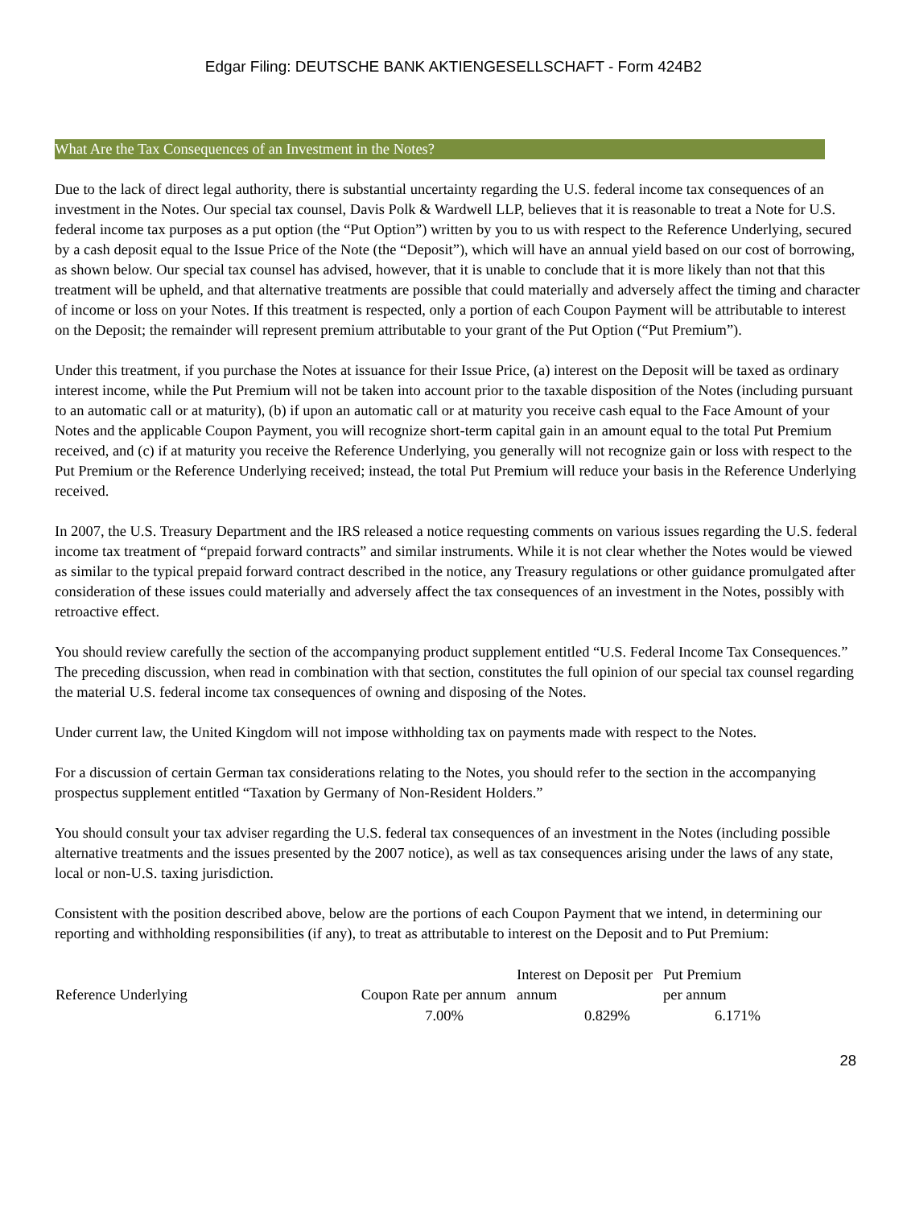Edgar Filing: DEUTSCHE BANK AKTIENGESELLSCHAFT - Form 424B2
What Are the Tax Consequences of an Investment in the Notes?
Due to the lack of direct legal authority, there is substantial uncertainty regarding the U.S. federal income tax consequences of an investment in the Notes. Our special tax counsel, Davis Polk & Wardwell LLP, believes that it is reasonable to treat a Note for U.S. federal income tax purposes as a put option (the “Put Option”) written by you to us with respect to the Reference Underlying, secured by a cash deposit equal to the Issue Price of the Note (the “Deposit”), which will have an annual yield based on our cost of borrowing, as shown below. Our special tax counsel has advised, however, that it is unable to conclude that it is more likely than not that this treatment will be upheld, and that alternative treatments are possible that could materially and adversely affect the timing and character of income or loss on your Notes. If this treatment is respected, only a portion of each Coupon Payment will be attributable to interest on the Deposit; the remainder will represent premium attributable to your grant of the Put Option (“Put Premium”).
Under this treatment, if you purchase the Notes at issuance for their Issue Price, (a) interest on the Deposit will be taxed as ordinary interest income, while the Put Premium will not be taken into account prior to the taxable disposition of the Notes (including pursuant to an automatic call or at maturity), (b) if upon an automatic call or at maturity you receive cash equal to the Face Amount of your Notes and the applicable Coupon Payment, you will recognize short-term capital gain in an amount equal to the total Put Premium received, and (c) if at maturity you receive the Reference Underlying, you generally will not recognize gain or loss with respect to the Put Premium or the Reference Underlying received; instead, the total Put Premium will reduce your basis in the Reference Underlying received.
In 2007, the U.S. Treasury Department and the IRS released a notice requesting comments on various issues regarding the U.S. federal income tax treatment of “prepaid forward contracts” and similar instruments. While it is not clear whether the Notes would be viewed as similar to the typical prepaid forward contract described in the notice, any Treasury regulations or other guidance promulgated after consideration of these issues could materially and adversely affect the tax consequences of an investment in the Notes, possibly with retroactive effect.
You should review carefully the section of the accompanying product supplement entitled “U.S. Federal Income Tax Consequences.” The preceding discussion, when read in combination with that section, constitutes the full opinion of our special tax counsel regarding the material U.S. federal income tax consequences of owning and disposing of the Notes.
Under current law, the United Kingdom will not impose withholding tax on payments made with respect to the Notes.
For a discussion of certain German tax considerations relating to the Notes, you should refer to the section in the accompanying prospectus supplement entitled “Taxation by Germany of Non-Resident Holders.”
You should consult your tax adviser regarding the U.S. federal tax consequences of an investment in the Notes (including possible alternative treatments and the issues presented by the 2007 notice), as well as tax consequences arising under the laws of any state, local or non-U.S. taxing jurisdiction.
Consistent with the position described above, below are the portions of each Coupon Payment that we intend, in determining our reporting and withholding responsibilities (if any), to treat as attributable to interest on the Deposit and to Put Premium:
| Reference Underlying | Coupon Rate per annum | Interest on Deposit per annum | Put Premium per annum |
| --- | --- | --- | --- |
| | 7.00% | 0.829% | 6.171% |
28